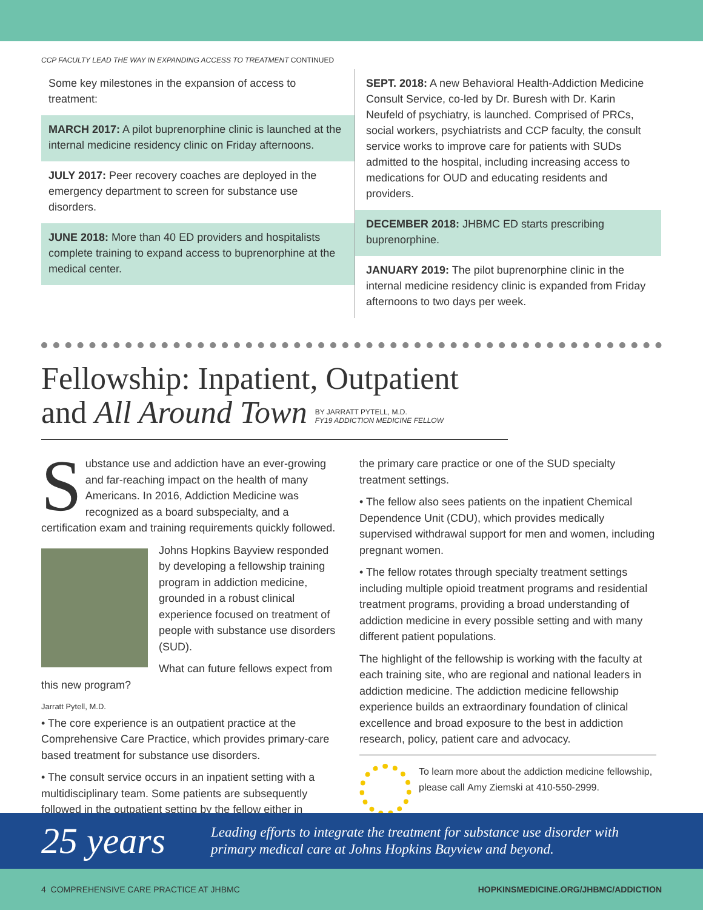CCP FACULTY LEAD THE WAY IN EXPANDING ACCESS TO TREATMENT CONTINUED
Some key milestones in the expansion of access to treatment:
MARCH 2017: A pilot buprenorphine clinic is launched at the internal medicine residency clinic on Friday afternoons.
JULY 2017: Peer recovery coaches are deployed in the emergency department to screen for substance use disorders.
JUNE 2018: More than 40 ED providers and hospitalists complete training to expand access to buprenorphine at the medical center.
SEPT. 2018: A new Behavioral Health-Addiction Medicine Consult Service, co-led by Dr. Buresh with Dr. Karin Neufeld of psychiatry, is launched. Comprised of PRCs, social workers, psychiatrists and CCP faculty, the consult service works to improve care for patients with SUDs admitted to the hospital, including increasing access to medications for OUD and educating residents and providers.
DECEMBER 2018: JHBMC ED starts prescribing buprenorphine.
JANUARY 2019: The pilot buprenorphine clinic in the internal medicine residency clinic is expanded from Friday afternoons to two days per week.
Fellowship: Inpatient, Outpatient
and All Around Town BY JARRATT PYTELL, M.D.
FY19 ADDICTION MEDICINE FELLOW
Substance use and addiction have an ever-growing and far-reaching impact on the health of many Americans. In 2016, Addiction Medicine was recognized as a board subspecialty, and a certification exam and training requirements quickly followed.
Johns Hopkins Bayview responded by developing a fellowship training program in addiction medicine, grounded in a robust clinical experience focused on treatment of people with substance use disorders (SUD).
What can future fellows expect from this new program?
Jarratt Pytell, M.D.
• The core experience is an outpatient practice at the Comprehensive Care Practice, which provides primary-care based treatment for substance use disorders.
• The consult service occurs in an inpatient setting with a multidisciplinary team. Some patients are subsequently followed in the outpatient setting by the fellow either in
the primary care practice or one of the SUD specialty treatment settings.
• The fellow also sees patients on the inpatient Chemical Dependence Unit (CDU), which provides medically supervised withdrawal support for men and women, including pregnant women.
• The fellow rotates through specialty treatment settings including multiple opioid treatment programs and residential treatment programs, providing a broad understanding of addiction medicine in every possible setting and with many different patient populations.
The highlight of the fellowship is working with the faculty at each training site, who are regional and national leaders in addiction medicine. The addiction medicine fellowship experience builds an extraordinary foundation of clinical excellence and broad exposure to the best in addiction research, policy, patient care and advocacy.
To learn more about the addiction medicine fellowship, please call Amy Ziemski at 410-550-2999.
25 years
Leading efforts to integrate the treatment for substance use disorder with
primary medical care at Johns Hopkins Bayview and beyond.
4 COMPREHENSIVE CARE PRACTICE AT JHBMC HOPKINSMEDICINE.ORG/JHBMC/ADDICTION